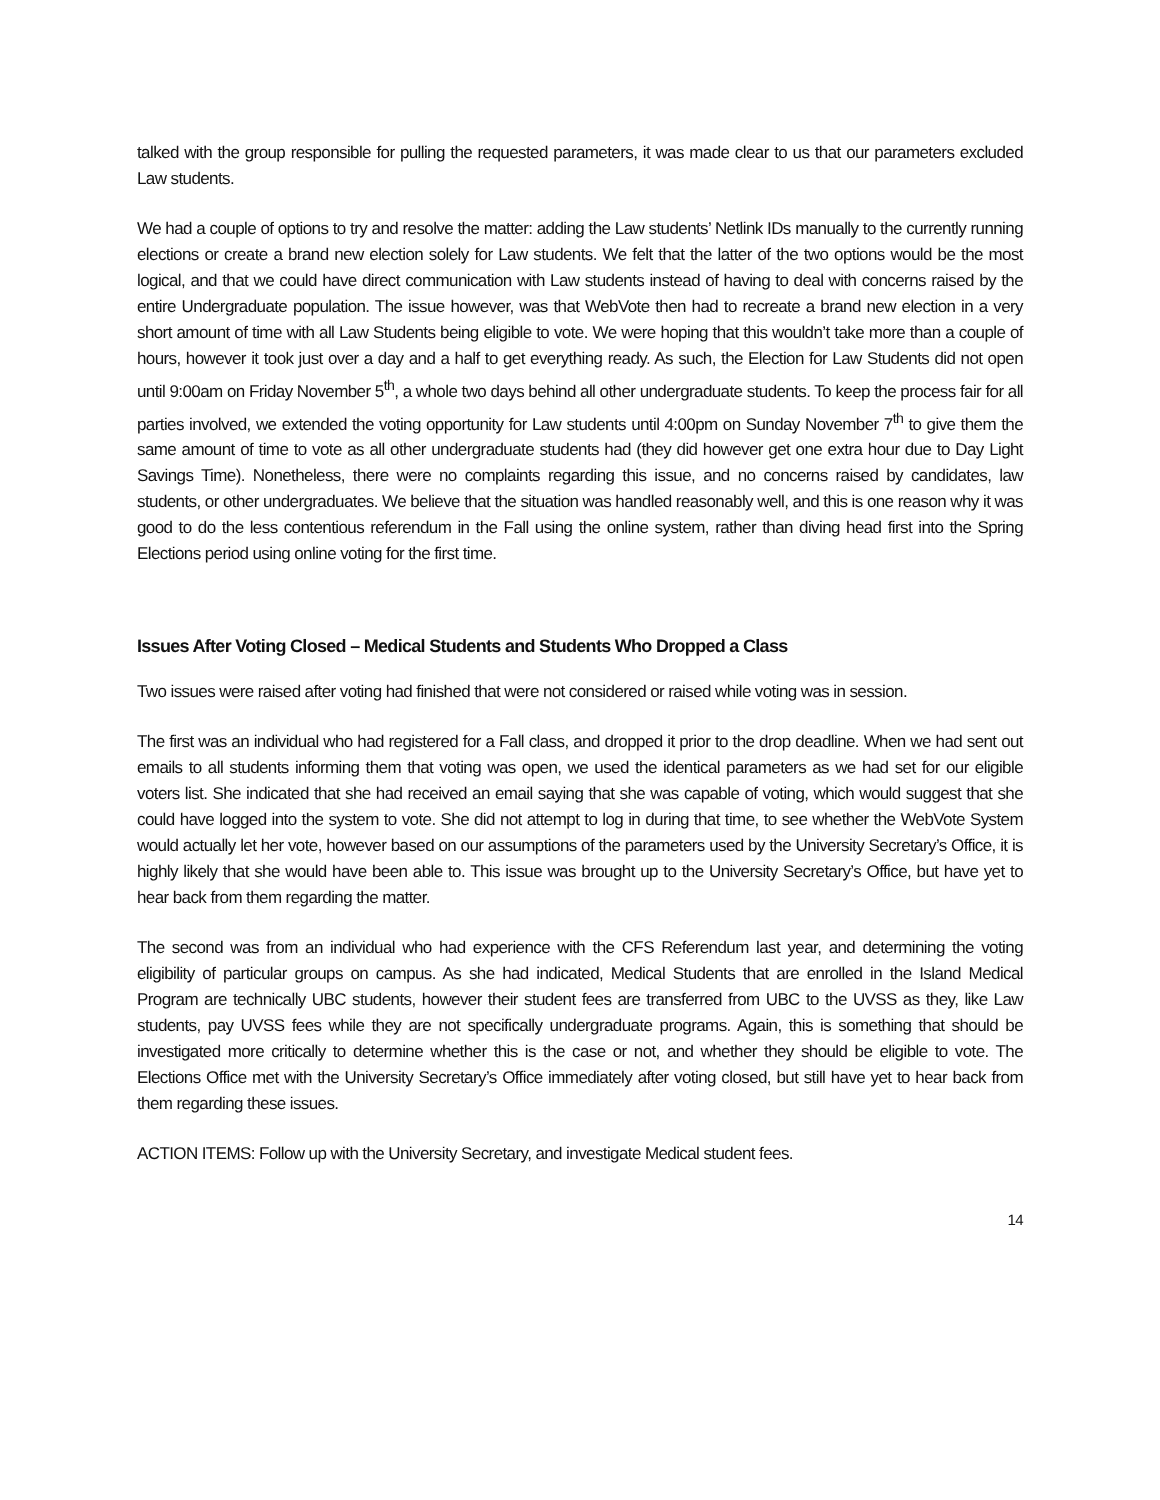talked with the group responsible for pulling the requested parameters, it was made clear to us that our parameters excluded Law students.
We had a couple of options to try and resolve the matter: adding the Law students’ Netlink IDs manually to the currently running elections or create a brand new election solely for Law students. We felt that the latter of the two options would be the most logical, and that we could have direct communication with Law students instead of having to deal with concerns raised by the entire Undergraduate population. The issue however, was that WebVote then had to recreate a brand new election in a very short amount of time with all Law Students being eligible to vote. We were hoping that this wouldn’t take more than a couple of hours, however it took just over a day and a half to get everything ready. As such, the Election for Law Students did not open until 9:00am on Friday November 5<sup>th</sup>, a whole two days behind all other undergraduate students. To keep the process fair for all parties involved, we extended the voting opportunity for Law students until 4:00pm on Sunday November 7<sup>th</sup> to give them the same amount of time to vote as all other undergraduate students had (they did however get one extra hour due to Day Light Savings Time). Nonetheless, there were no complaints regarding this issue, and no concerns raised by candidates, law students, or other undergraduates. We believe that the situation was handled reasonably well, and this is one reason why it was good to do the less contentious referendum in the Fall using the online system, rather than diving head first into the Spring Elections period using online voting for the first time.
Issues After Voting Closed – Medical Students and Students Who Dropped a Class
Two issues were raised after voting had finished that were not considered or raised while voting was in session.
The first was an individual who had registered for a Fall class, and dropped it prior to the drop deadline. When we had sent out emails to all students informing them that voting was open, we used the identical parameters as we had set for our eligible voters list. She indicated that she had received an email saying that she was capable of voting, which would suggest that she could have logged into the system to vote. She did not attempt to log in during that time, to see whether the WebVote System would actually let her vote, however based on our assumptions of the parameters used by the University Secretary’s Office, it is highly likely that she would have been able to. This issue was brought up to the University Secretary’s Office, but have yet to hear back from them regarding the matter.
The second was from an individual who had experience with the CFS Referendum last year, and determining the voting eligibility of particular groups on campus. As she had indicated, Medical Students that are enrolled in the Island Medical Program are technically UBC students, however their student fees are transferred from UBC to the UVSS as they, like Law students, pay UVSS fees while they are not specifically undergraduate programs. Again, this is something that should be investigated more critically to determine whether this is the case or not, and whether they should be eligible to vote. The Elections Office met with the University Secretary’s Office immediately after voting closed, but still have yet to hear back from them regarding these issues.
ACTION ITEMS: Follow up with the University Secretary, and investigate Medical student fees.
14